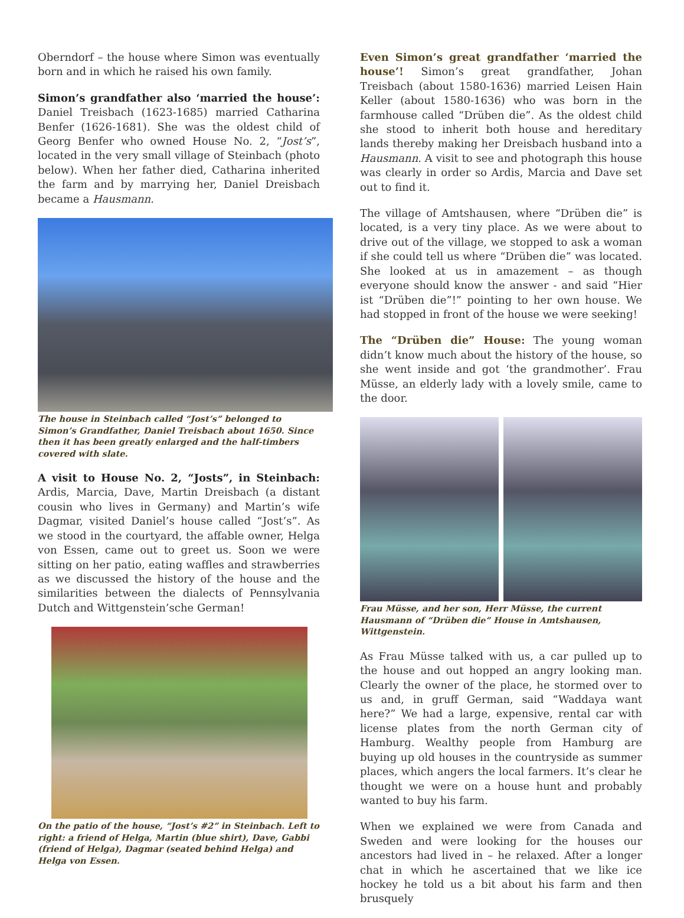Oberndorf – the house where Simon was eventually born and in which he raised his own family.
Simon’s grandfather also ‘married the house’: Daniel Treisbach (1623-1685) married Catharina Benfer (1626-1681). She was the oldest child of Georg Benfer who owned House No. 2, “Jost’s”, located in the very small village of Steinbach (photo below). When her father died, Catharina inherited the farm and by marrying her, Daniel Dreisbach became a Hausmann.
The house in Steinbach called “Jost’s” belonged to Simon’s Grandfather, Daniel Treisbach about 1650. Since then it has been greatly enlarged and the half-timbers covered with slate.
A visit to House No. 2, “Josts”, in Steinbach: Ardis, Marcia, Dave, Martin Dreisbach (a distant cousin who lives in Germany) and Martin’s wife Dagmar, visited Daniel’s house called “Jost’s”. As we stood in the courtyard, the affable owner, Helga von Essen, came out to greet us. Soon we were sitting on her patio, eating waffles and strawberries as we discussed the history of the house and the similarities between the dialects of Pennsylvania Dutch and Wittgenstein’sche German!
On the patio of the house, “Jost’s #2” in Steinbach. Left to right: a friend of Helga, Martin (blue shirt), Dave, Gabbi (friend of Helga), Dagmar (seated behind Helga) and Helga von Essen.
Even Simon’s great grandfather ‘married the house’! Simon’s great grandfather, Johan Treisbach (about 1580-1636) married Leisen Hain Keller (about 1580-1636) who was born in the farmhouse called “Drüben die”. As the oldest child she stood to inherit both house and hereditary lands thereby making her Dreisbach husband into a Hausmann. A visit to see and photograph this house was clearly in order so Ardis, Marcia and Dave set out to find it.
The village of Amtshausen, where “Drüben die” is located, is a very tiny place. As we were about to drive out of the village, we stopped to ask a woman if she could tell us where “Drüben die” was located. She looked at us in amazement – as though everyone should know the answer - and said “Hier ist “Drüben die”!” pointing to her own house. We had stopped in front of the house we were seeking!
The “Drüben die” House: The young woman didn’t know much about the history of the house, so she went inside and got ‘the grandmother’. Frau Müsse, an elderly lady with a lovely smile, came to the door.
Frau Müsse, and her son, Herr Müsse, the current Hausmann of “Drüben die” House in Amtshausen, Wittgenstein.
As Frau Müsse talked with us, a car pulled up to the house and out hopped an angry looking man. Clearly the owner of the place, he stormed over to us and, in gruff German, said “Waddaya want here?” We had a large, expensive, rental car with license plates from the north German city of Hamburg. Wealthy people from Hamburg are buying up old houses in the countryside as summer places, which angers the local farmers. It’s clear he thought we were on a house hunt and probably wanted to buy his farm.
When we explained we were from Canada and Sweden and were looking for the houses our ancestors had lived in – he relaxed. After a longer chat in which he ascertained that we like ice hockey he told us a bit about his farm and then brusquely